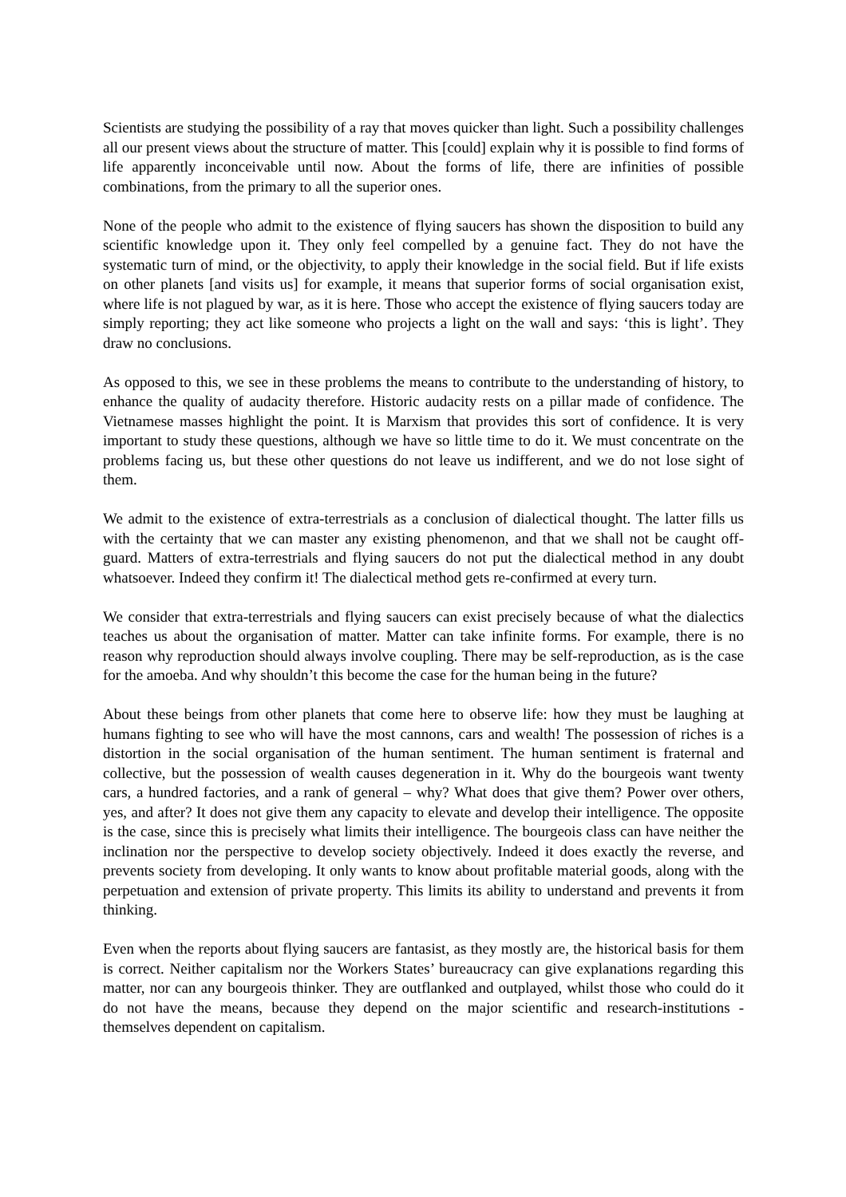Scientists are studying the possibility of a ray that moves quicker than light. Such a possibility challenges all our present views about the structure of matter. This [could] explain why it is possible to find forms of life apparently inconceivable until now. About the forms of life, there are infinities of possible combinations, from the primary to all the superior ones.
None of the people who admit to the existence of flying saucers has shown the disposition to build any scientific knowledge upon it. They only feel compelled by a genuine fact. They do not have the systematic turn of mind, or the objectivity, to apply their knowledge in the social field. But if life exists on other planets [and visits us] for example, it means that superior forms of social organisation exist, where life is not plagued by war, as it is here. Those who accept the existence of flying saucers today are simply reporting; they act like someone who projects a light on the wall and says: ‘this is light’. They draw no conclusions.
As opposed to this, we see in these problems the means to contribute to the understanding of history, to enhance the quality of audacity therefore. Historic audacity rests on a pillar made of confidence. The Vietnamese masses highlight the point. It is Marxism that provides this sort of confidence. It is very important to study these questions, although we have so little time to do it. We must concentrate on the problems facing us, but these other questions do not leave us indifferent, and we do not lose sight of them.
We admit to the existence of extra-terrestrials as a conclusion of dialectical thought. The latter fills us with the certainty that we can master any existing phenomenon, and that we shall not be caught off-guard. Matters of extra-terrestrials and flying saucers do not put the dialectical method in any doubt whatsoever. Indeed they confirm it! The dialectical method gets re-confirmed at every turn.
We consider that extra-terrestrials and flying saucers can exist precisely because of what the dialectics teaches us about the organisation of matter. Matter can take infinite forms. For example, there is no reason why reproduction should always involve coupling. There may be self-reproduction, as is the case for the amoeba. And why shouldn’t this become the case for the human being in the future?
About these beings from other planets that come here to observe life: how they must be laughing at humans fighting to see who will have the most cannons, cars and wealth! The possession of riches is a distortion in the social organisation of the human sentiment. The human sentiment is fraternal and collective, but the possession of wealth causes degeneration in it. Why do the bourgeois want twenty cars, a hundred factories, and a rank of general – why? What does that give them? Power over others, yes, and after? It does not give them any capacity to elevate and develop their intelligence. The opposite is the case, since this is precisely what limits their intelligence. The bourgeois class can have neither the inclination nor the perspective to develop society objectively. Indeed it does exactly the reverse, and prevents society from developing. It only wants to know about profitable material goods, along with the perpetuation and extension of private property. This limits its ability to understand and prevents it from thinking.
Even when the reports about flying saucers are fantasist, as they mostly are, the historical basis for them is correct. Neither capitalism nor the Workers States’ bureaucracy can give explanations regarding this matter, nor can any bourgeois thinker. They are outflanked and outplayed, whilst those who could do it do not have the means, because they depend on the major scientific and research-institutions - themselves dependent on capitalism.